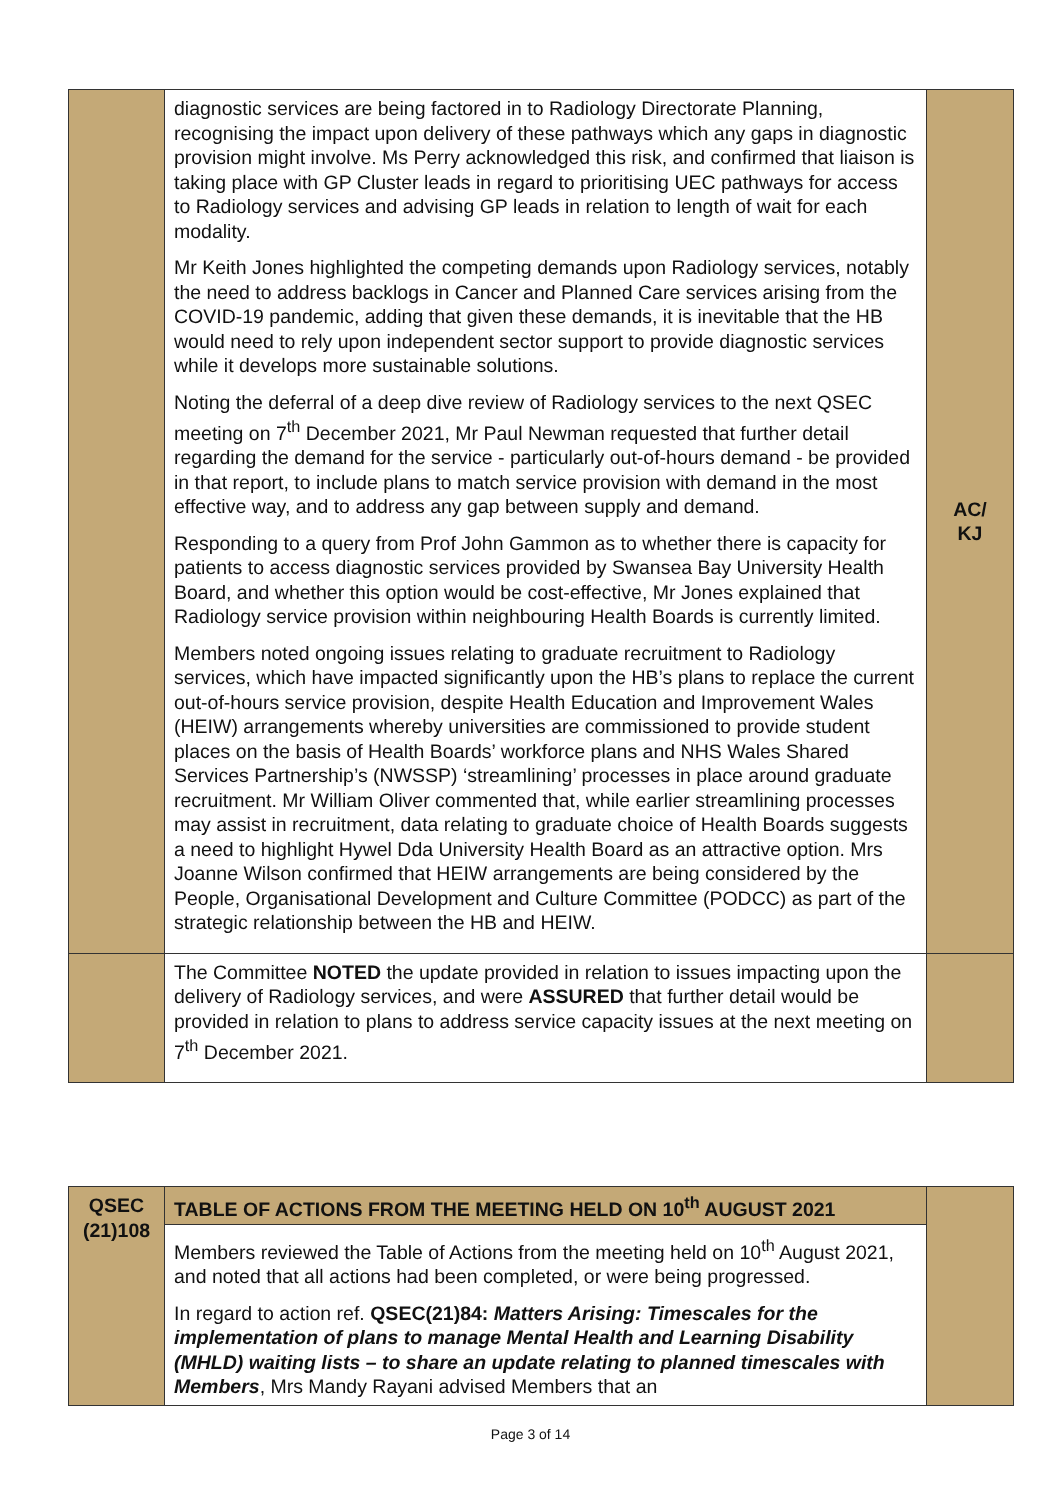| | diagnostic services are being factored in to Radiology Directorate Planning, recognising the impact upon delivery of these pathways which any gaps in diagnostic provision might involve. Ms Perry acknowledged this risk, and confirmed that liaison is taking place with GP Cluster leads in regard to prioritising UEC pathways for access to Radiology services and advising GP leads in relation to length of wait for each modality. Mr Keith Jones highlighted the competing demands upon Radiology services, notably the need to address backlogs in Cancer and Planned Care services arising from the COVID-19 pandemic, adding that given these demands, it is inevitable that the HB would need to rely upon independent sector support to provide diagnostic services while it develops more sustainable solutions. Noting the deferral of a deep dive review of Radiology services to the next QSEC meeting on 7<sup>th</sup> December 2021, Mr Paul Newman requested that further detail regarding the demand for the service - particularly out-of-hours demand - be provided in that report, to include plans to match service provision with demand in the most effective way, and to address any gap between supply and demand. Responding to a query from Prof John Gammon as to whether there is capacity for patients to access diagnostic services provided by Swansea Bay University Health Board, and whether this option would be cost-effective, Mr Jones explained that Radiology service provision within neighbouring Health Boards is currently limited. Members noted ongoing issues relating to graduate recruitment to Radiology services, which have impacted significantly upon the HB’s plans to replace the current out-of-hours service provision, despite Health Education and Improvement Wales (HEIW) arrangements whereby universities are commissioned to provide student places on the basis of Health Boards’ workforce plans and NHS Wales Shared Services Partnership’s (NWSSP) ‘streamlining’ processes in place around graduate recruitment. Mr William Oliver commented that, while earlier streamlining processes may assist in recruitment, data relating to graduate choice of Health Boards suggests a need to highlight Hywel Dda University Health Board as an attractive option. Mrs Joanne Wilson confirmed that HEIW arrangements are being considered by the People, Organisational Development and Culture Committee (PODCC) as part of the strategic relationship between the HB and HEIW. | AC/ KJ |
| | The Committee NOTED the update provided in relation to issues impacting upon the delivery of Radiology services, and were ASSURED that further detail would be provided in relation to plans to address service capacity issues at the next meeting on 7<sup>th</sup> December 2021. | |
| QSEC (21)108 | TABLE OF ACTIONS FROM THE MEETING HELD ON 10<sup>th</sup> AUGUST 2021 Members reviewed the Table of Actions from the meeting held on 10<sup>th</sup> August 2021, and noted that all actions had been completed, or were being progressed. In regard to action ref. QSEC(21)84: Matters Arising: Timescales for the implementation of plans to manage Mental Health and Learning Disability (MHLD) waiting lists – to share an update relating to planned timescales with Members , Mrs Mandy Rayani advised Members that an | |
Page 3 of 14